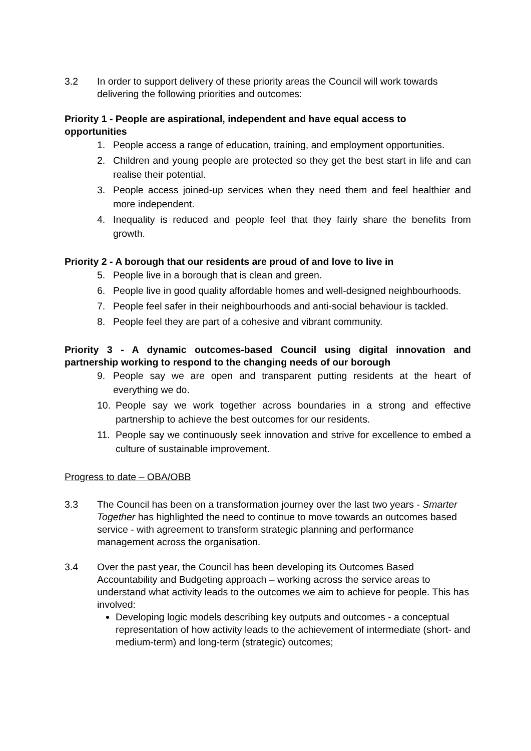3.2 In order to support delivery of these priority areas the Council will work towards delivering the following priorities and outcomes:
Priority 1 - People are aspirational, independent and have equal access to opportunities
1. People access a range of education, training, and employment opportunities.
2. Children and young people are protected so they get the best start in life and can realise their potential.
3. People access joined-up services when they need them and feel healthier and more independent.
4. Inequality is reduced and people feel that they fairly share the benefits from growth.
Priority 2 - A borough that our residents are proud of and love to live in
5. People live in a borough that is clean and green.
6. People live in good quality affordable homes and well-designed neighbourhoods.
7. People feel safer in their neighbourhoods and anti-social behaviour is tackled.
8. People feel they are part of a cohesive and vibrant community.
Priority 3 - A dynamic outcomes-based Council using digital innovation and partnership working to respond to the changing needs of our borough
9. People say we are open and transparent putting residents at the heart of everything we do.
10. People say we work together across boundaries in a strong and effective partnership to achieve the best outcomes for our residents.
11. People say we continuously seek innovation and strive for excellence to embed a culture of sustainable improvement.
Progress to date – OBA/OBB
3.3 The Council has been on a transformation journey over the last two years - Smarter Together has highlighted the need to continue to move towards an outcomes based service - with agreement to transform strategic planning and performance management across the organisation.
3.4 Over the past year, the Council has been developing its Outcomes Based Accountability and Budgeting approach – working across the service areas to understand what activity leads to the outcomes we aim to achieve for people. This has involved:
Developing logic models describing key outputs and outcomes - a conceptual representation of how activity leads to the achievement of intermediate (short- and medium-term) and long-term (strategic) outcomes;